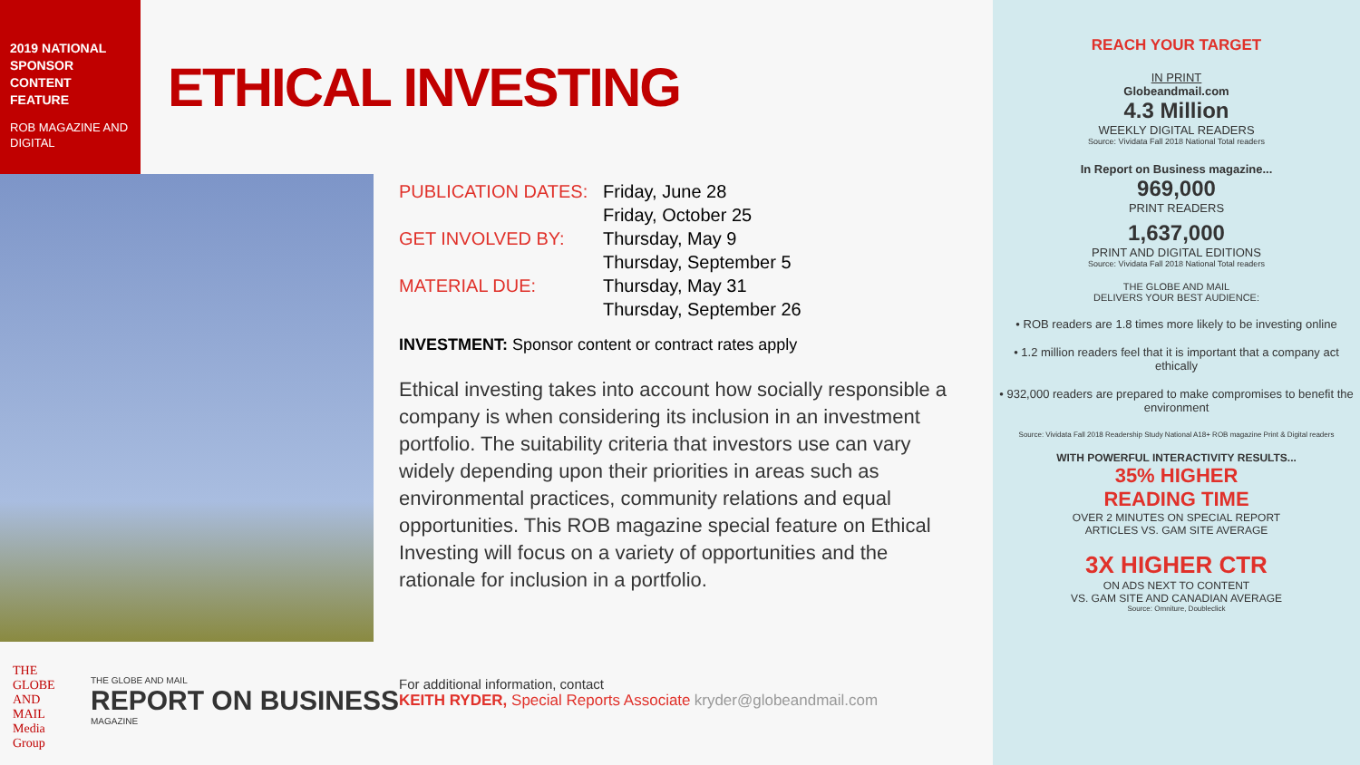2019 NATIONAL SPONSOR CONTENT FEATURE
ROB MAGAZINE AND DIGITAL
ETHICAL INVESTING
PUBLICATION DATES: Friday, June 28
Friday, October 25
GET INVOLVED BY: Thursday, May 9
Thursday, September 5
MATERIAL DUE: Thursday, May 31
Thursday, September 26
INVESTMENT: Sponsor content or contract rates apply
Ethical investing takes into account how socially responsible a company is when considering its inclusion in an investment portfolio. The suitability criteria that investors use can vary widely depending upon their priorities in areas such as environmental practices, community relations and equal opportunities. This ROB magazine special feature on Ethical Investing will focus on a variety of opportunities and the rationale for inclusion in a portfolio.
THE GLOBE AND MAIL
Media Group
THE GLOBE AND MAIL
REPORT ON BUSINESS
MAGAZINE
For additional information, contact
KEITH RYDER, Special Reports Associate kryder@globeandmail.com
REACH YOUR TARGET
IN PRINT
Globeandmail.com
4.3 Million
WEEKLY DIGITAL READERS
Source: Vividata Fall 2018 National Total readers
In Report on Business magazine...
969,000
PRINT READERS
1,637,000
PRINT AND DIGITAL EDITIONS
Source: Vividata Fall 2018 National Total readers
THE GLOBE AND MAIL
DELIVERS YOUR BEST AUDIENCE:
• ROB readers are 1.8 times more likely to be investing online
• 1.2 million readers feel that it is important that a company act ethically
• 932,000 readers are prepared to make compromises to benefit the environment
Source: Vividata Fall 2018 Readership Study National A18+ ROB magazine Print & Digital readers
WITH POWERFUL INTERACTIVITY RESULTS...
35% HIGHER
READING TIME
OVER 2 MINUTES ON SPECIAL REPORT
ARTICLES VS. GAM SITE AVERAGE
3X HIGHER CTR
ON ADS NEXT TO CONTENT
VS. GAM SITE AND CANADIAN AVERAGE
Source: Omniture, Doubleclick